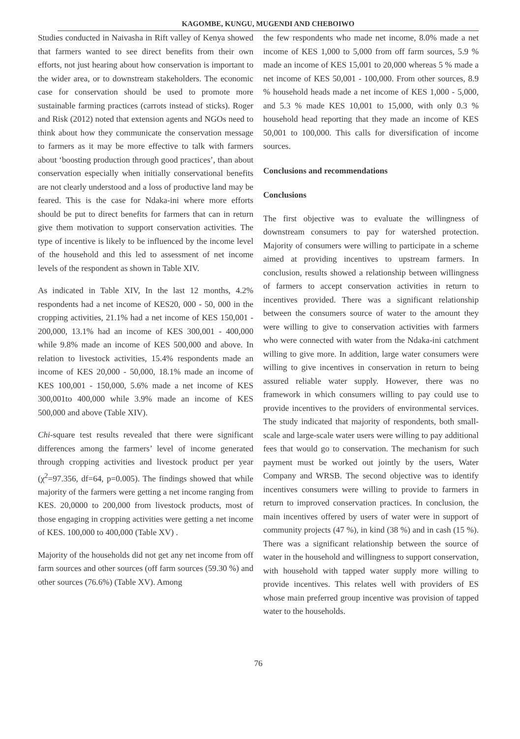KAGOMBE, KUNGU, MUGENDI AND CHEBOIWO
Studies conducted in Naivasha in Rift valley of Kenya showed that farmers wanted to see direct benefits from their own efforts, not just hearing about how conservation is important to the wider area, or to downstream stakeholders. The economic case for conservation should be used to promote more sustainable farming practices (carrots instead of sticks). Roger and Risk (2012) noted that extension agents and NGOs need to think about how they communicate the conservation message to farmers as it may be more effective to talk with farmers about ‘boosting production through good practices’, than about conservation especially when initially conservational benefits are not clearly understood and a loss of productive land may be feared. This is the case for Ndaka-ini where more efforts should be put to direct benefits for farmers that can in return give them motivation to support conservation activities. The type of incentive is likely to be influenced by the income level of the household and this led to assessment of net income levels of the respondent as shown in Table XIV.
As indicated in Table XIV, In the last 12 months, 4.2% respondents had a net income of KES20, 000 - 50, 000 in the cropping activities, 21.1% had a net income of KES 150,001 - 200,000, 13.1% had an income of KES 300,001 - 400,000 while 9.8% made an income of KES 500,000 and above. In relation to livestock activities, 15.4% respondents made an income of KES 20,000 - 50,000, 18.1% made an income of KES 100,001 - 150,000, 5.6% made a net income of KES 300,001to 400,000 while 3.9% made an income of KES 500,000 and above (Table XIV).
Chi-square test results revealed that there were significant differences among the farmers’ level of income generated through cropping activities and livestock product per year (χ<sup>2</sup>=97.356, df=64, p=0.005). The findings showed that while majority of the farmers were getting a net income ranging from KES. 20,0000 to 200,000 from livestock products, most of those engaging in cropping activities were getting a net income of KES. 100,000 to 400,000 (Table XV) .
Majority of the households did not get any net income from off farm sources and other sources (off farm sources (59.30 %) and other sources (76.6%) (Table XV). Among
the few respondents who made net income, 8.0% made a net income of KES 1,000 to 5,000 from off farm sources, 5.9 % made an income of KES 15,001 to 20,000 whereas 5 % made a net income of KES 50,001 - 100,000. From other sources, 8.9 % household heads made a net income of KES 1,000 - 5,000, and 5.3 % made KES 10,001 to 15,000, with only 0.3 % household head reporting that they made an income of KES 50,001 to 100,000. This calls for diversification of income sources.
Conclusions and recommendations
Conclusions
The first objective was to evaluate the willingness of downstream consumers to pay for watershed protection. Majority of consumers were willing to participate in a scheme aimed at providing incentives to upstream farmers. In conclusion, results showed a relationship between willingness of farmers to accept conservation activities in return to incentives provided. There was a significant relationship between the consumers source of water to the amount they were willing to give to conservation activities with farmers who were connected with water from the Ndaka-ini catchment willing to give more. In addition, large water consumers were willing to give incentives in conservation in return to being assured reliable water supply. However, there was no framework in which consumers willing to pay could use to provide incentives to the providers of environmental services. The study indicated that majority of respondents, both small-scale and large-scale water users were willing to pay additional fees that would go to conservation. The mechanism for such payment must be worked out jointly by the users, Water Company and WRSB. The second objective was to identify incentives consumers were willing to provide to farmers in return to improved conservation practices. In conclusion, the main incentives offered by users of water were in support of community projects (47 %), in kind (38 %) and in cash (15 %). There was a significant relationship between the source of water in the household and willingness to support conservation, with household with tapped water supply more willing to provide incentives. This relates well with providers of ES whose main preferred group incentive was provision of tapped water to the households.
76